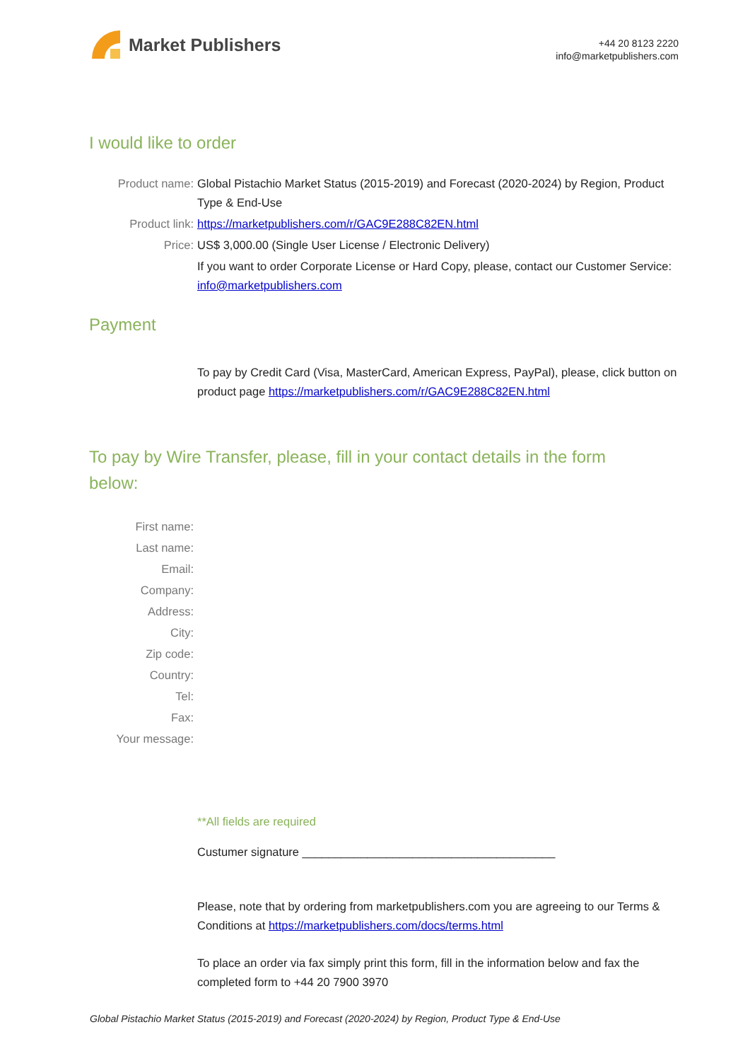Market Publishers
+44 20 8123 2220
info@marketpublishers.com
I would like to order
Product name: Global Pistachio Market Status (2015-2019) and Forecast (2020-2024) by Region, Product Type & End-Use
Product link: https://marketpublishers.com/r/GAC9E288C82EN.html
Price: US$ 3,000.00 (Single User License / Electronic Delivery)
If you want to order Corporate License or Hard Copy, please, contact our Customer Service:
info@marketpublishers.com
Payment
To pay by Credit Card (Visa, MasterCard, American Express, PayPal), please, click button on product page https://marketpublishers.com/r/GAC9E288C82EN.html
To pay by Wire Transfer, please, fill in your contact details in the form below:
First name:
Last name:
Email:
Company:
Address:
City:
Zip code:
Country:
Tel:
Fax:
Your message:
**All fields are required
Custumer signature _______________________________________
Please, note that by ordering from marketpublishers.com you are agreeing to our Terms & Conditions at https://marketpublishers.com/docs/terms.html
To place an order via fax simply print this form, fill in the information below and fax the completed form to +44 20 7900 3970
Global Pistachio Market Status (2015-2019) and Forecast (2020-2024) by Region, Product Type & End-Use